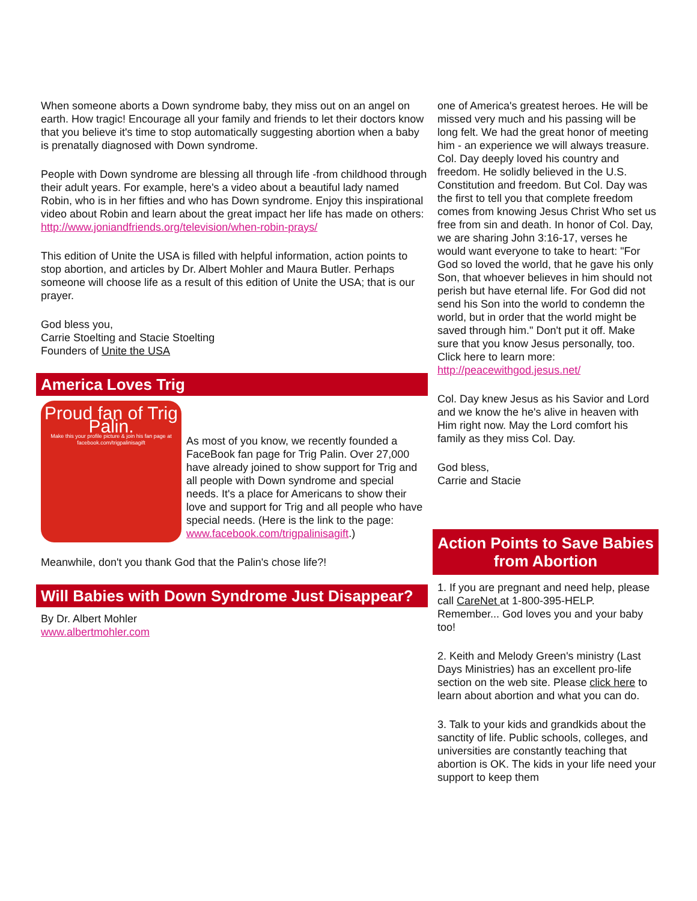When someone aborts a Down syndrome baby, they miss out on an angel on earth. How tragic! Encourage all your family and friends to let their doctors know that you believe it's time to stop automatically suggesting abortion when a baby is prenatally diagnosed with Down syndrome.
People with Down syndrome are blessing all through life -from childhood through their adult years. For example, here's a video about a beautiful lady named Robin, who is in her fifties and who has Down syndrome. Enjoy this inspirational video about Robin and learn about the great impact her life has made on others: http://www.joniandfriends.org/television/when-robin-prays/
This edition of Unite the USA is filled with helpful information, action points to stop abortion, and articles by Dr. Albert Mohler and Maura Butler. Perhaps someone will choose life as a result of this edition of Unite the USA; that is our prayer.
God bless you,
Carrie Stoelting and Stacie Stoelting
Founders of Unite the USA
America Loves Trig
Proud fan of Trig Palin.
Make this your profile picture & join his fan page at facebook.com/trigpalinisagift
As most of you know, we recently founded a FaceBook fan page for Trig Palin. Over 27,000 have already joined to show support for Trig and all people with Down syndrome and special needs. It's a place for Americans to show their love and support for Trig and all people who have special needs. (Here is the link to the page: www.facebook.com/trigpalinisagift.)
Meanwhile, don't you thank God that the Palin's chose life?!
Will Babies with Down Syndrome Just Disappear?
By Dr. Albert Mohler
www.albertmohler.com
one of America's greatest heroes. He will be missed very much and his passing will be long felt. We had the great honor of meeting him - an experience we will always treasure. Col. Day deeply loved his country and freedom. He solidly believed in the U.S. Constitution and freedom. But Col. Day was the first to tell you that complete freedom comes from knowing Jesus Christ Who set us free from sin and death. In honor of Col. Day, we are sharing John 3:16-17, verses he would want everyone to take to heart: "For God so loved the world, that he gave his only Son, that whoever believes in him should not perish but have eternal life. For God did not send his Son into the world to condemn the world, but in order that the world might be saved through him." Don't put it off. Make sure that you know Jesus personally, too. Click here to learn more: http://peacewithgod.jesus.net/
Col. Day knew Jesus as his Savior and Lord and we know the he's alive in heaven with Him right now. May the Lord comfort his family as they miss Col. Day.
God bless,
Carrie and Stacie
Action Points to Save Babies from Abortion
1. If you are pregnant and need help, please call CareNet at 1-800-395-HELP. Remember... God loves you and your baby too!
2. Keith and Melody Green's ministry (Last Days Ministries) has an excellent pro-life section on the web site. Please click here to learn about abortion and what you can do.
3. Talk to your kids and grandkids about the sanctity of life. Public schools, colleges, and universities are constantly teaching that abortion is OK. The kids in your life need your support to keep them